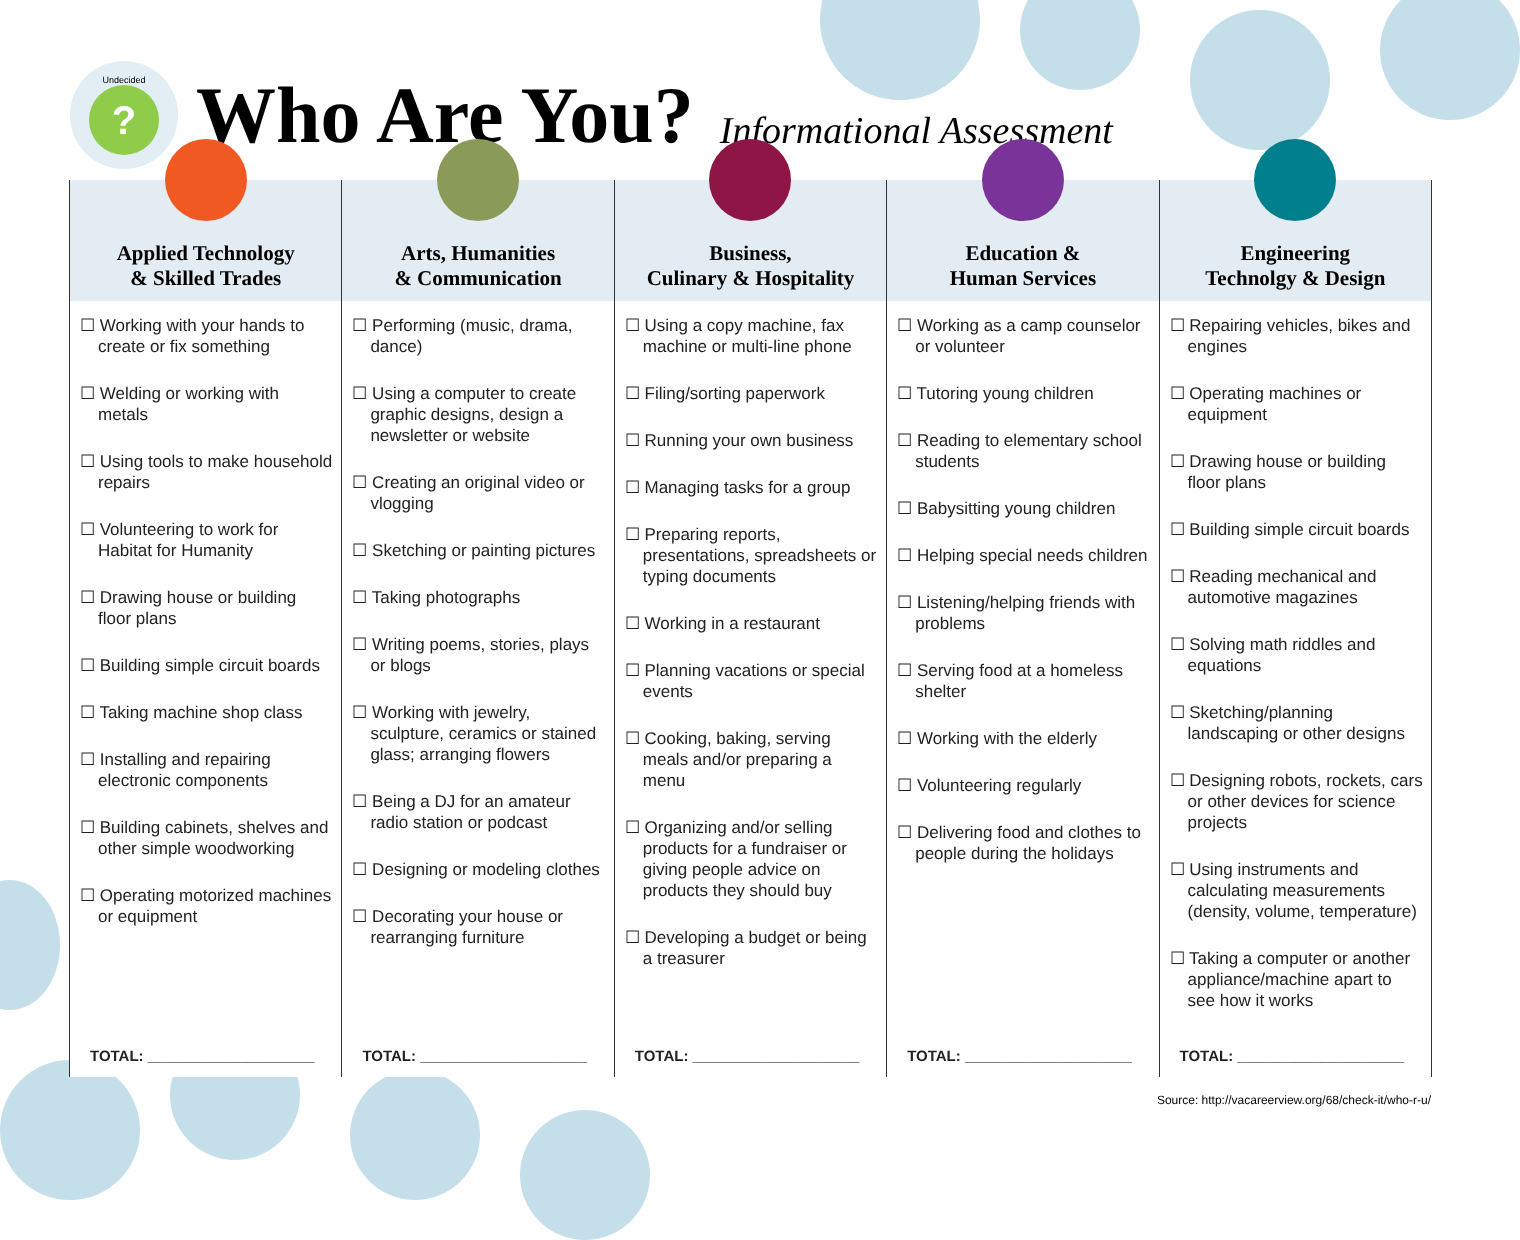Undecided?
Who Are You?
Informational Assessment
| Applied Technology & Skilled Trades | Arts, Humanities & Communication | Business, Culinary & Hospitality | Education & Human Services | Engineering Technolgy & Design |
| --- | --- | --- | --- | --- |
| ☐ Working with your hands to create or fix something ☐ Welding or working with metals ☐ Using tools to make household repairs ☐ Volunteering to work for Habitat for Humanity ☐ Drawing house or building floor plans ☐ Building simple circuit boards ☐ Taking machine shop class ☐ Installing and repairing electronic components ☐ Building cabinets, shelves and other simple woodworking ☐ Operating motorized machines or equipment | ☐ Performing (music, drama, dance) ☐ Using a computer to create graphic designs, design a newsletter or website ☐ Creating an original video or vlogging ☐ Sketching or painting pictures ☐ Taking photographs ☐ Writing poems, stories, plays or blogs ☐ Working with jewelry, sculpture, ceramics or stained glass; arranging flowers ☐ Being a DJ for an amateur radio station or podcast ☐ Designing or modeling clothes ☐ Decorating your house or rearranging furniture | ☐ Using a copy machine, fax machine or multi-line phone ☐ Filing/sorting paperwork ☐ Running your own business ☐ Managing tasks for a group ☐ Preparing reports, presentations, spreadsheets or typing documents ☐ Working in a restaurant ☐ Planning vacations or special events ☐ Cooking, baking, serving meals and/or preparing a menu ☐ Organizing and/or selling products for a fundraiser or giving people advice on products they should buy ☐ Developing a budget or being a treasurer | ☐ Working as a camp counselor or volunteer ☐ Tutoring young children ☐ Reading to elementary school students ☐ Babysitting young children ☐ Helping special needs children ☐ Listening/helping friends with problems ☐ Serving food at a homeless shelter ☐ Working with the elderly ☐ Volunteering regularly ☐ Delivering food and clothes to people during the holidays | ☐ Repairing vehicles, bikes and engines ☐ Operating machines or equipment ☐ Drawing house or building floor plans ☐ Building simple circuit boards ☐ Reading mechanical and automotive magazines ☐ Solving math riddles and equations ☐ Sketching/planning landscaping or other designs ☐ Designing robots, rockets, cars or other devices for science projects ☐ Using instruments and calculating measurements (density, volume, temperature) ☐ Taking a computer or another appliance/machine apart to see how it works |
| TOTAL: ____________________ | TOTAL: ____________________ | TOTAL: ____________________ | TOTAL: ____________________ | TOTAL: ____________________ |
Source: http://vacareerview.org/68/check-it/who-r-u/